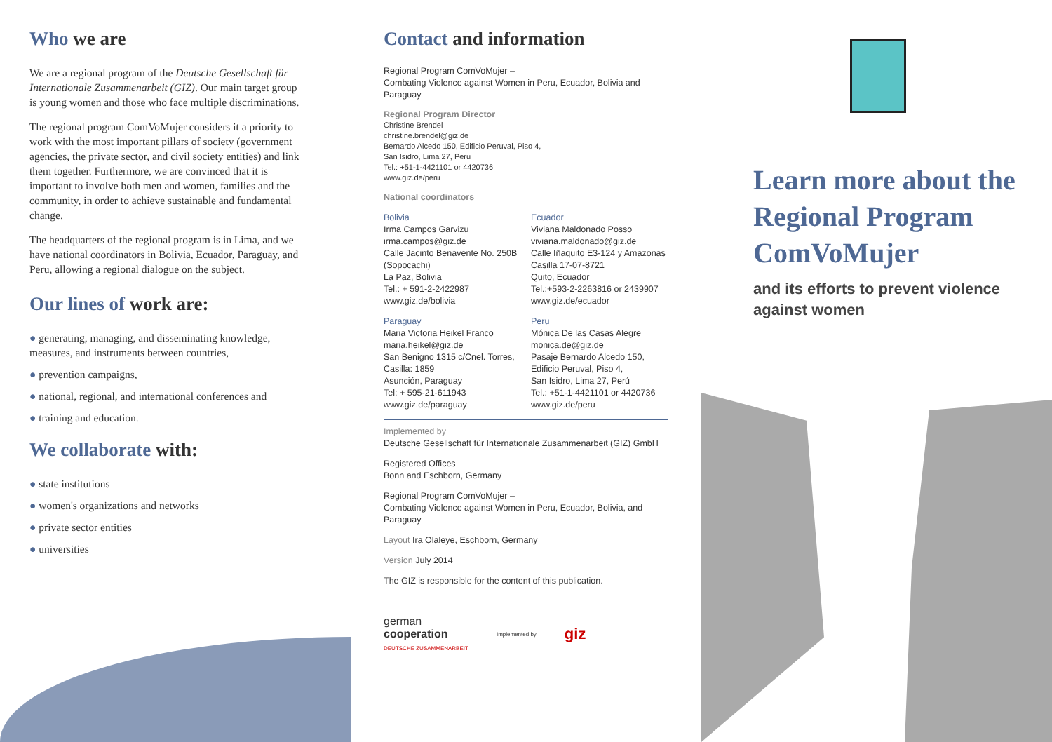Who we are
We are a regional program of the Deutsche Gesellschaft für Internationale Zusammenarbeit (GIZ). Our main target group is young women and those who face multiple discriminations.
The regional program ComVoMujer considers it a priority to work with the most important pillars of society (government agencies, the private sector, and civil society entities) and link them together. Furthermore, we are convinced that it is important to involve both men and women, families and the community, in order to achieve sustainable and fundamental change.
The headquarters of the regional program is in Lima, and we have national coordinators in Bolivia, Ecuador, Paraguay, and Peru, allowing a regional dialogue on the subject.
Our lines of work are:
● generating, managing, and disseminating knowledge, measures, and instruments between countries,
● prevention campaigns,
● national, regional, and international conferences and
● training and education.
We collaborate with:
● state institutions
● women's organizations and networks
● private sector entities
● universities
Contact and information
Regional Program ComVoMujer –
Combating Violence against Women in Peru, Ecuador, Bolivia and Paraguay
Regional Program Director
Christine Brendel
christine.brendel@giz.de
Bernardo Alcedo 150, Edificio Peruval, Piso 4,
San Isidro, Lima 27, Peru
Tel.: +51-1-4421101 or 4420736
www.giz.de/peru
National coordinators
Bolivia
Irma Campos Garvizu
irma.campos@giz.de
Calle Jacinto Benavente No. 250B (Sopocachi)
La Paz, Bolivia
Tel.: + 591-2-2422987
www.giz.de/bolivia
Ecuador
Viviana Maldonado Posso
viviana.maldonado@giz.de
Calle Iñaquito E3-124 y Amazonas
Casilla 17-07-8721
Quito, Ecuador
Tel.:+593-2-2263816 or 2439907
www.giz.de/ecuador
Paraguay
Maria Victoria Heikel Franco
maria.heikel@giz.de
San Benigno 1315 c/Cnel. Torres, Casilla: 1859
Asunción, Paraguay
Tel: + 595-21-611943
www.giz.de/paraguay
Peru
Mónica De las Casas Alegre
monica.de@giz.de
Pasaje Bernardo Alcedo 150, Edificio Peruval, Piso 4,
San Isidro, Lima 27, Perú
Tel.: +51-1-4421101 or 4420736
www.giz.de/peru
Implemented by
Deutsche Gesellschaft für Internationale Zusammenarbeit (GIZ) GmbH
Registered Offices
Bonn and Eschborn, Germany
Regional Program ComVoMujer –
Combating Violence against Women in Peru, Ecuador, Bolivia, and Paraguay
Layout Ira Olaleye, Eschborn, Germany
Version July 2014
The GIZ is responsible for the content of this publication.
german
cooperation
DEUTSCHE ZUSAMMENARBEIT
Implemented by
giz
Learn more about the Regional Program ComVoMujer
and its efforts to prevent violence against women